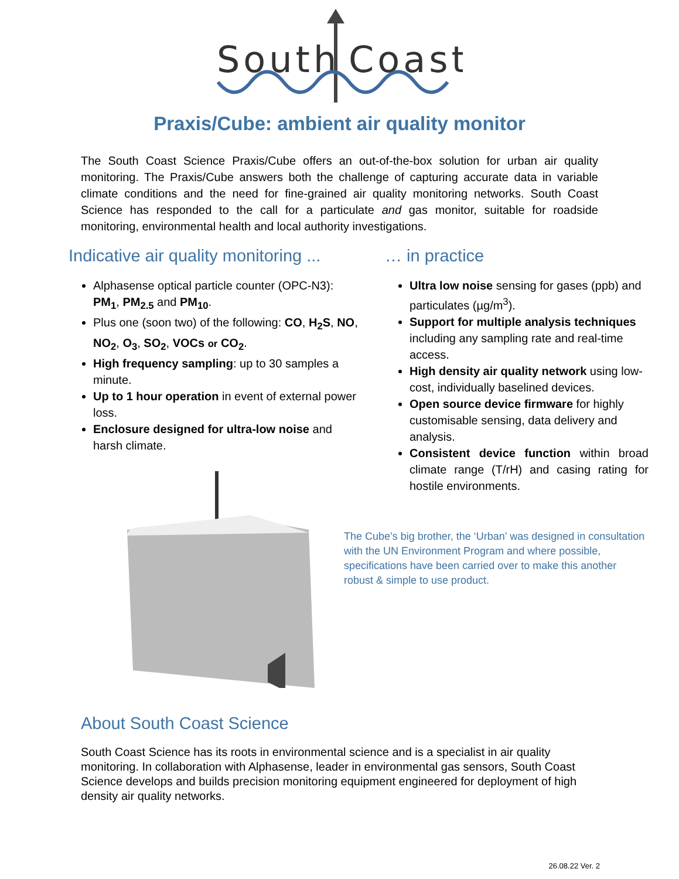South
Coast
Praxis/Cube: ambient air quality monitor
The South Coast Science Praxis/Cube offers an out-of-the-box solution for urban air quality monitoring. The Praxis/Cube answers both the challenge of capturing accurate data in variable climate conditions and the need for fine-grained air quality monitoring networks. South Coast Science has responded to the call for a particulate and gas monitor, suitable for roadside monitoring, environmental health and local authority investigations.
Indicative air quality monitoring ...
Alphasense optical particle counter (OPC-N3): PM<sub>1</sub>, PM<sub>2.5</sub> and PM<sub>10</sub>.
Plus one (soon two) of the following: CO, H<sub>2</sub>S, NO, NO<sub>2</sub>, O<sub>3</sub>, SO<sub>2</sub>, VOCs or CO<sub>2</sub>.
High frequency sampling: up to 30 samples a minute.
Up to 1 hour operation in event of external power loss.
Enclosure designed for ultra-low noise and harsh climate.
… in practice
Ultra low noise sensing for gases (ppb) and particulates (µg/m<sup>3</sup>).
Support for multiple analysis techniques including any sampling rate and real-time access.
High density air quality network using low-cost, individually baselined devices.
Open source device firmware for highly customisable sensing, data delivery and analysis.
Consistent device function within broad climate range (T/rH) and casing rating for hostile environments.
The Cube’s big brother, the ‘Urban’ was designed in consultation with the UN Environment Program and where possible, specifications have been carried over to make this another robust & simple to use product.
About South Coast Science
South Coast Science has its roots in environmental science and is a specialist in air quality monitoring. In collaboration with Alphasense, leader in environmental gas sensors, South Coast Science develops and builds precision monitoring equipment engineered for deployment of high density air quality networks.
26.08.22 Ver. 2